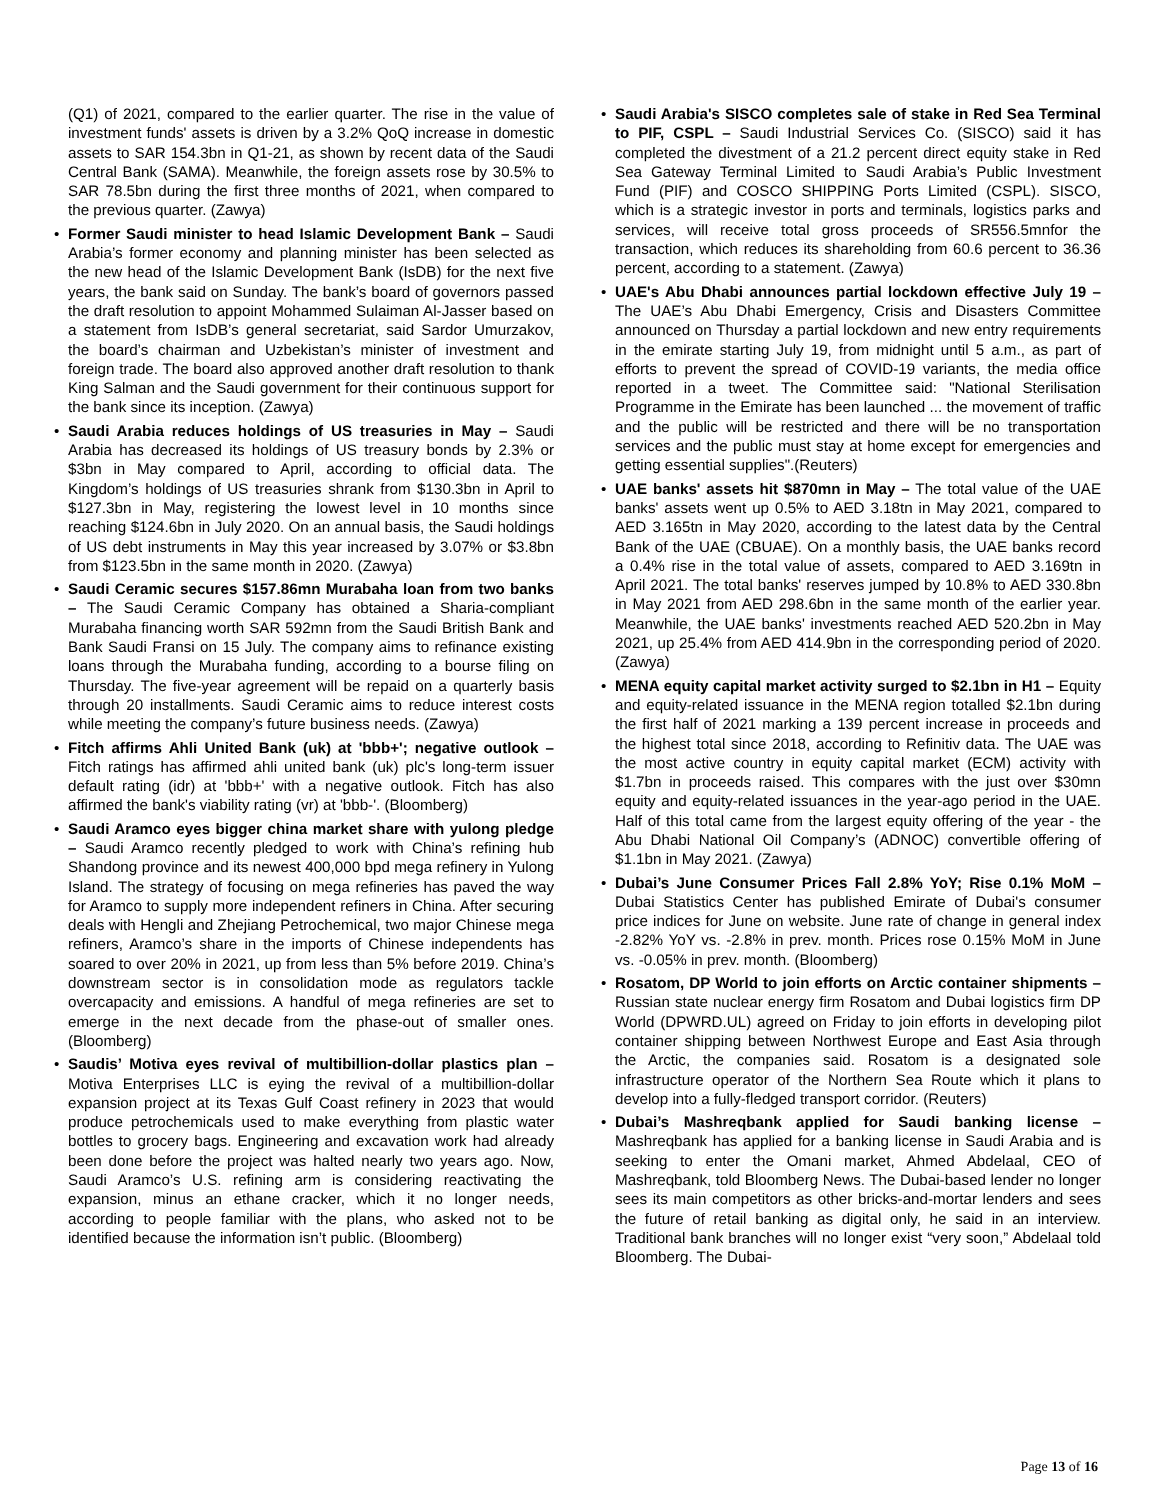(Q1) of 2021, compared to the earlier quarter. The rise in the value of investment funds' assets is driven by a 3.2% QoQ increase in domestic assets to SAR 154.3bn in Q1-21, as shown by recent data of the Saudi Central Bank (SAMA). Meanwhile, the foreign assets rose by 30.5% to SAR 78.5bn during the first three months of 2021, when compared to the previous quarter. (Zawya)
Former Saudi minister to head Islamic Development Bank – Saudi Arabia’s former economy and planning minister has been selected as the new head of the Islamic Development Bank (IsDB) for the next five years, the bank said on Sunday. The bank’s board of governors passed the draft resolution to appoint Mohammed Sulaiman Al-Jasser based on a statement from IsDB’s general secretariat, said Sardor Umurzakov, the board’s chairman and Uzbekistan’s minister of investment and foreign trade. The board also approved another draft resolution to thank King Salman and the Saudi government for their continuous support for the bank since its inception. (Zawya)
Saudi Arabia reduces holdings of US treasuries in May – Saudi Arabia has decreased its holdings of US treasury bonds by 2.3% or $3bn in May compared to April, according to official data. The Kingdom’s holdings of US treasuries shrank from $130.3bn in April to $127.3bn in May, registering the lowest level in 10 months since reaching $124.6bn in July 2020. On an annual basis, the Saudi holdings of US debt instruments in May this year increased by 3.07% or $3.8bn from $123.5bn in the same month in 2020. (Zawya)
Saudi Ceramic secures $157.86mn Murabaha loan from two banks – The Saudi Ceramic Company has obtained a Sharia-compliant Murabaha financing worth SAR 592mn from the Saudi British Bank and Bank Saudi Fransi on 15 July. The company aims to refinance existing loans through the Murabaha funding, according to a bourse filing on Thursday. The five-year agreement will be repaid on a quarterly basis through 20 installments. Saudi Ceramic aims to reduce interest costs while meeting the company’s future business needs. (Zawya)
Fitch affirms Ahli United Bank (uk) at 'bbb+'; negative outlook – Fitch ratings has affirmed ahli united bank (uk) plc's long-term issuer default rating (idr) at 'bbb+' with a negative outlook. Fitch has also affirmed the bank's viability rating (vr) at 'bbb-'. (Bloomberg)
Saudi Aramco eyes bigger china market share with yulong pledge – Saudi Aramco recently pledged to work with China’s refining hub Shandong province and its newest 400,000 bpd mega refinery in Yulong Island. The strategy of focusing on mega refineries has paved the way for Aramco to supply more independent refiners in China. After securing deals with Hengli and Zhejiang Petrochemical, two major Chinese mega refiners, Aramco’s share in the imports of Chinese independents has soared to over 20% in 2021, up from less than 5% before 2019. China’s downstream sector is in consolidation mode as regulators tackle overcapacity and emissions. A handful of mega refineries are set to emerge in the next decade from the phase-out of smaller ones. (Bloomberg)
Saudis’ Motiva eyes revival of multibillion-dollar plastics plan – Motiva Enterprises LLC is eying the revival of a multibillion-dollar expansion project at its Texas Gulf Coast refinery in 2023 that would produce petrochemicals used to make everything from plastic water bottles to grocery bags. Engineering and excavation work had already been done before the project was halted nearly two years ago. Now, Saudi Aramco’s U.S. refining arm is considering reactivating the expansion, minus an ethane cracker, which it no longer needs, according to people familiar with the plans, who asked not to be identified because the information isn’t public. (Bloomberg)
Saudi Arabia's SISCO completes sale of stake in Red Sea Terminal to PIF, CSPL – Saudi Industrial Services Co. (SISCO) said it has completed the divestment of a 21.2 percent direct equity stake in Red Sea Gateway Terminal Limited to Saudi Arabia’s Public Investment Fund (PIF) and COSCO SHIPPING Ports Limited (CSPL). SISCO, which is a strategic investor in ports and terminals, logistics parks and services, will receive total gross proceeds of SR556.5mnfor the transaction, which reduces its shareholding from 60.6 percent to 36.36 percent, according to a statement. (Zawya)
UAE's Abu Dhabi announces partial lockdown effective July 19 – The UAE’s Abu Dhabi Emergency, Crisis and Disasters Committee announced on Thursday a partial lockdown and new entry requirements in the emirate starting July 19, from midnight until 5 a.m., as part of efforts to prevent the spread of COVID-19 variants, the media office reported in a tweet. The Committee said: "National Sterilisation Programme in the Emirate has been launched ... the movement of traffic and the public will be restricted and there will be no transportation services and the public must stay at home except for emergencies and getting essential supplies".(Reuters)
UAE banks' assets hit $870mn in May – The total value of the UAE banks' assets went up 0.5% to AED 3.18tn in May 2021, compared to AED 3.165tn in May 2020, according to the latest data by the Central Bank of the UAE (CBUAE). On a monthly basis, the UAE banks record a 0.4% rise in the total value of assets, compared to AED 3.169tn in April 2021. The total banks' reserves jumped by 10.8% to AED 330.8bn in May 2021 from AED 298.6bn in the same month of the earlier year. Meanwhile, the UAE banks' investments reached AED 520.2bn in May 2021, up 25.4% from AED 414.9bn in the corresponding period of 2020. (Zawya)
MENA equity capital market activity surged to $2.1bn in H1 – Equity and equity-related issuance in the MENA region totalled $2.1bn during the first half of 2021 marking a 139 percent increase in proceeds and the highest total since 2018, according to Refinitiv data. The UAE was the most active country in equity capital market (ECM) activity with $1.7bn in proceeds raised. This compares with the just over $30mn equity and equity-related issuances in the year-ago period in the UAE. Half of this total came from the largest equity offering of the year - the Abu Dhabi National Oil Company’s (ADNOC) convertible offering of $1.1bn in May 2021. (Zawya)
Dubai’s June Consumer Prices Fall 2.8% YoY; Rise 0.1% MoM – Dubai Statistics Center has published Emirate of Dubai's consumer price indices for June on website. June rate of change in general index -2.82% YoY vs. -2.8% in prev. month. Prices rose 0.15% MoM in June vs. -0.05% in prev. month. (Bloomberg)
Rosatom, DP World to join efforts on Arctic container shipments – Russian state nuclear energy firm Rosatom and Dubai logistics firm DP World (DPWRD.UL) agreed on Friday to join efforts in developing pilot container shipping between Northwest Europe and East Asia through the Arctic, the companies said. Rosatom is a designated sole infrastructure operator of the Northern Sea Route which it plans to develop into a fully-fledged transport corridor. (Reuters)
Dubai’s Mashreqbank applied for Saudi banking license – Mashreqbank has applied for a banking license in Saudi Arabia and is seeking to enter the Omani market, Ahmed Abdelaal, CEO of Mashreqbank, told Bloomberg News. The Dubai-based lender no longer sees its main competitors as other bricks-and-mortar lenders and sees the future of retail banking as digital only, he said in an interview. Traditional bank branches will no longer exist “very soon,” Abdelaal told Bloomberg. The Dubai-
Page 13 of 16